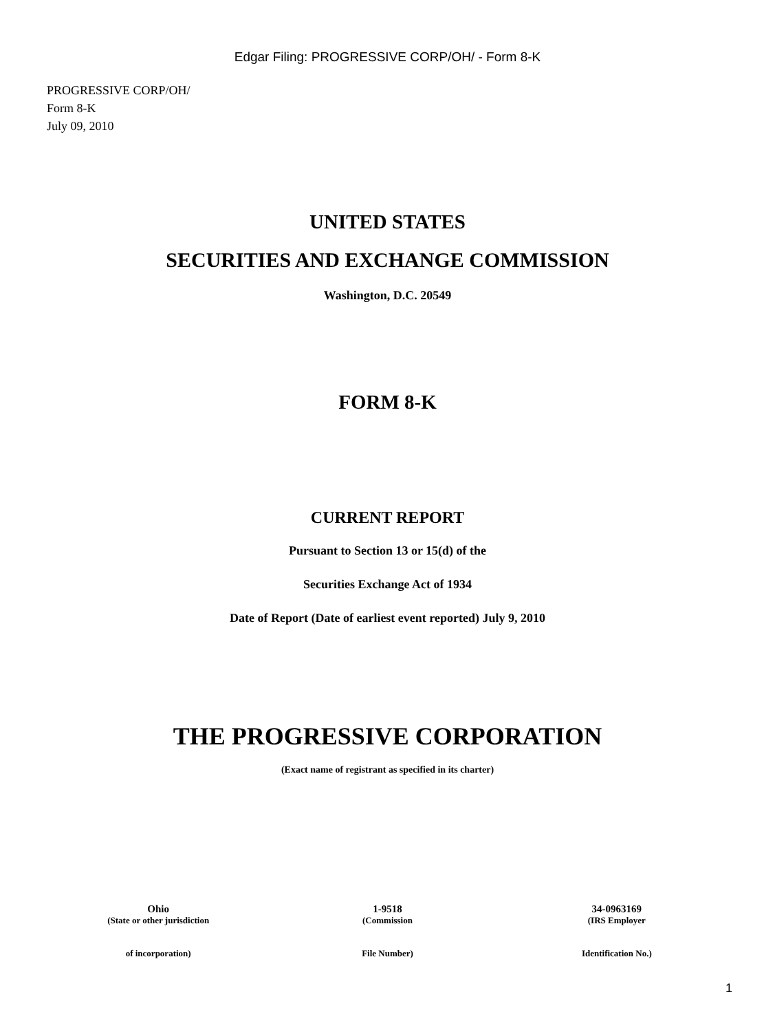Edgar Filing: PROGRESSIVE CORP/OH/ - Form 8-K
PROGRESSIVE CORP/OH/
Form 8-K
July 09, 2010
UNITED STATES
SECURITIES AND EXCHANGE COMMISSION
Washington, D.C. 20549
FORM 8-K
CURRENT REPORT
Pursuant to Section 13 or 15(d) of the
Securities Exchange Act of 1934
Date of Report (Date of earliest event reported) July 9, 2010
THE PROGRESSIVE CORPORATION
(Exact name of registrant as specified in its charter)
| Ohio | 1-9518 | 34-0963169 |
| (State or other jurisdiction | (Commission | (IRS Employer |
| of incorporation) | File Number) | Identification No.) |
1